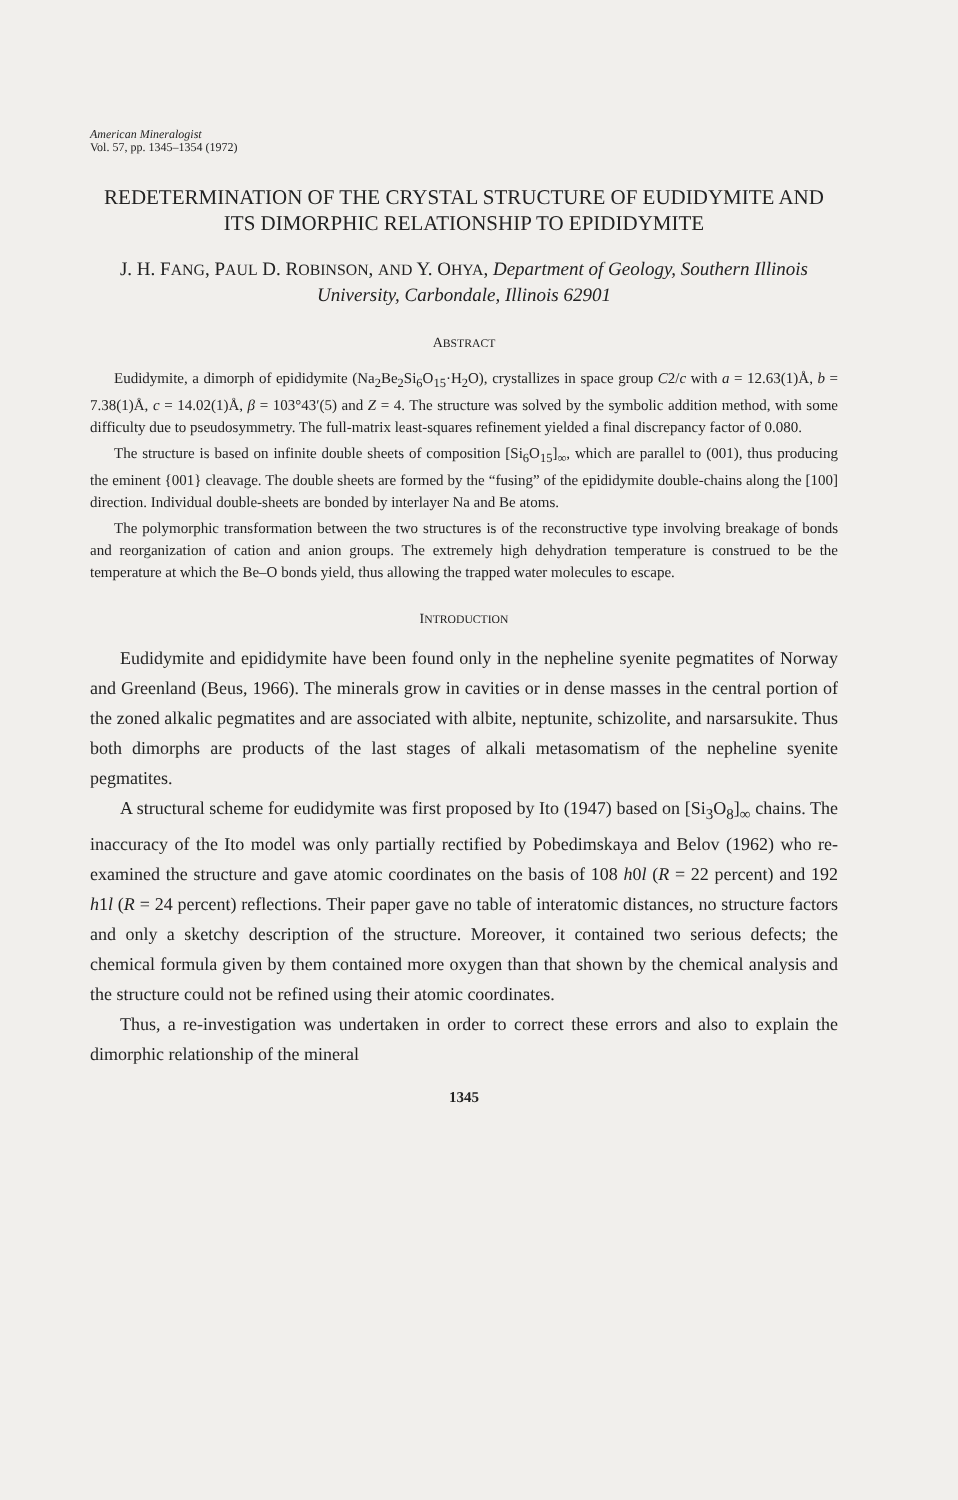American Mineralogist
Vol. 57, pp. 1345–1354 (1972)
REDETERMINATION OF THE CRYSTAL STRUCTURE OF EUDIDYMITE AND ITS DIMORPHIC RELATIONSHIP TO EPIDIDYMITE
J. H. FANG, PAUL D. ROBINSON, AND Y. OHYA, Department of Geology, Southern Illinois University, Carbondale, Illinois 62901
ABSTRACT
Eudidymite, a dimorph of epididymite (Na<sub>2</sub>Be<sub>2</sub>Si<sub>6</sub>O<sub>15</sub>·H<sub>2</sub>O), crystallizes in space group C2/c with a = 12.63(1)Å, b = 7.38(1)Å, c = 14.02(1)Å, β = 103°43′(5) and Z = 4. The structure was solved by the symbolic addition method, with some difficulty due to pseudosymmetry. The full-matrix least-squares refinement yielded a final discrepancy factor of 0.080.
The structure is based on infinite double sheets of composition [Si<sub>6</sub>O<sub>15</sub>]<sub>∞</sub>, which are parallel to (001), thus producing the eminent {001} cleavage. The double sheets are formed by the “fusing” of the epididymite double-chains along the [100] direction. Individual double-sheets are bonded by interlayer Na and Be atoms.
The polymorphic transformation between the two structures is of the reconstructive type involving breakage of bonds and reorganization of cation and anion groups. The extremely high dehydration temperature is construed to be the temperature at which the Be–O bonds yield, thus allowing the trapped water molecules to escape.
INTRODUCTION
Eudidymite and epididymite have been found only in the nepheline syenite pegmatites of Norway and Greenland (Beus, 1966). The minerals grow in cavities or in dense masses in the central portion of the zoned alkalic pegmatites and are associated with albite, neptunite, schizolite, and narsarsukite. Thus both dimorphs are products of the last stages of alkali metasomatism of the nepheline syenite pegmatites.
A structural scheme for eudidymite was first proposed by Ito (1947) based on [Si<sub>3</sub>O<sub>8</sub>]<sub>∞</sub> chains. The inaccuracy of the Ito model was only partially rectified by Pobedimskaya and Belov (1962) who re-examined the structure and gave atomic coordinates on the basis of 108 h0l (R = 22 percent) and 192 h1l (R = 24 percent) reflections. Their paper gave no table of interatomic distances, no structure factors and only a sketchy description of the structure. Moreover, it contained two serious defects; the chemical formula given by them contained more oxygen than that shown by the chemical analysis and the structure could not be refined using their atomic coordinates.
Thus, a re-investigation was undertaken in order to correct these errors and also to explain the dimorphic relationship of the mineral
1345